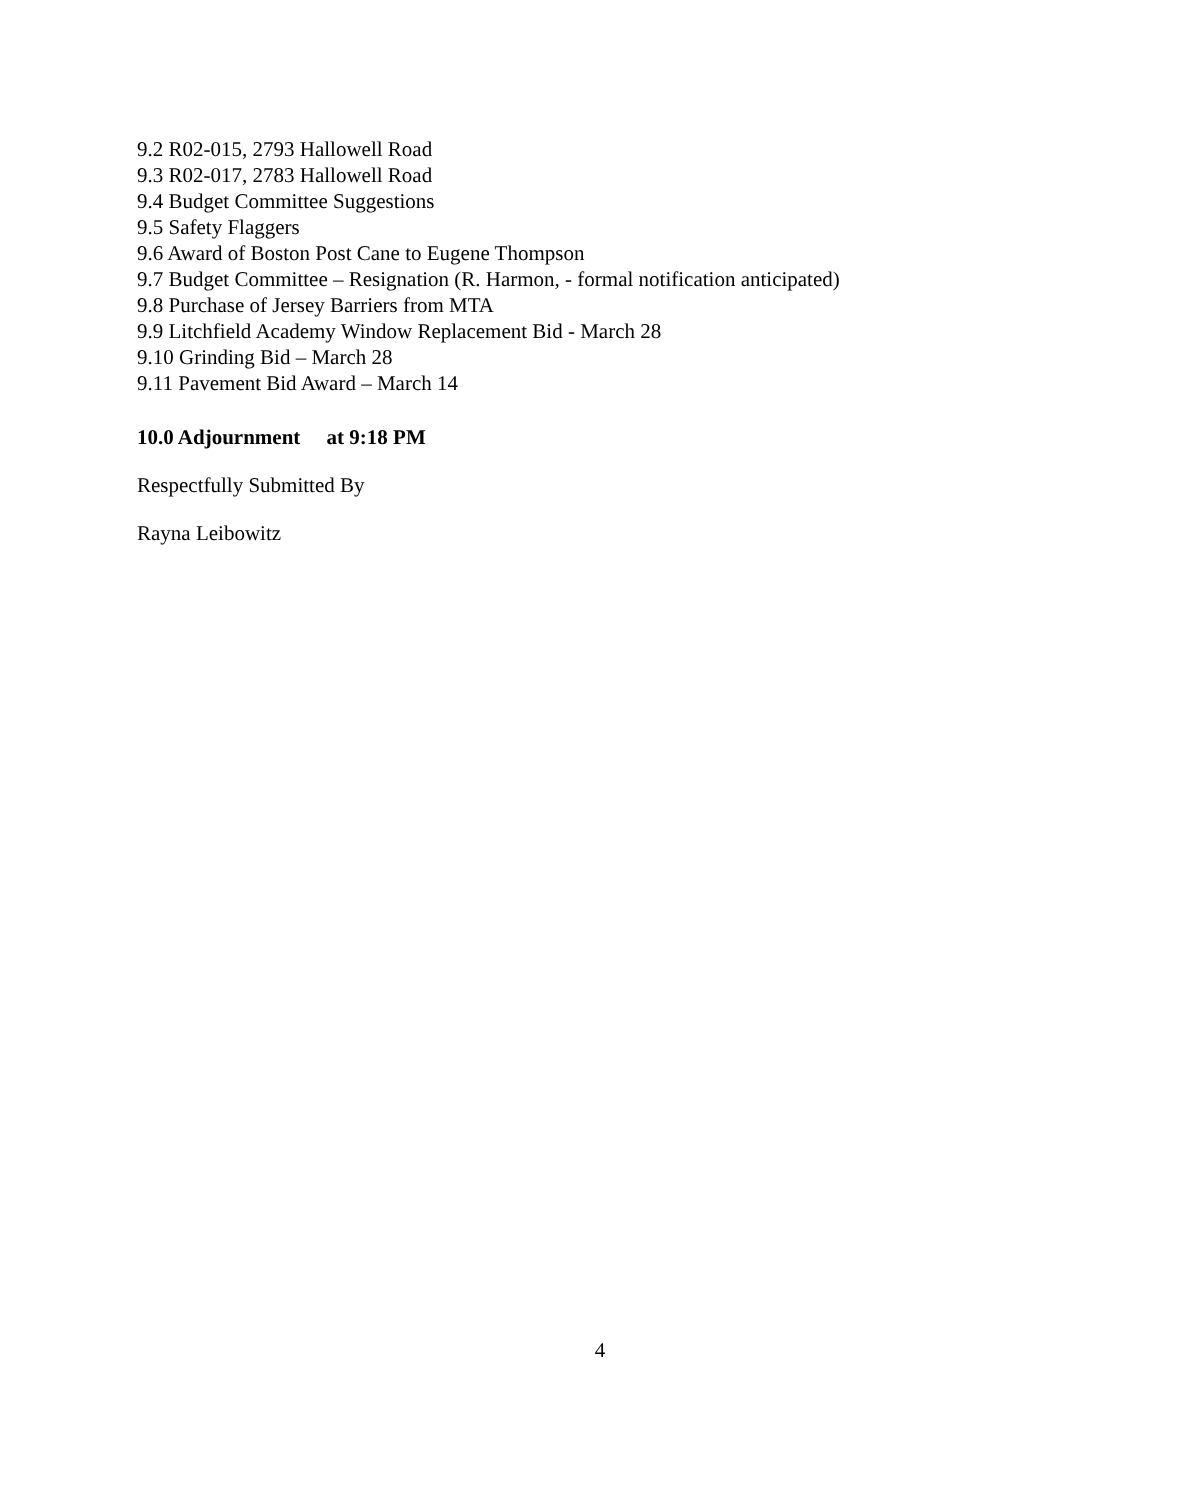9.2 R02-015, 2793 Hallowell Road
9.3 R02-017, 2783 Hallowell Road
9.4 Budget Committee Suggestions
9.5 Safety Flaggers
9.6 Award of Boston Post Cane to Eugene Thompson
9.7 Budget Committee – Resignation (R. Harmon, - formal notification anticipated)
9.8 Purchase of Jersey Barriers from MTA
9.9 Litchfield Academy Window Replacement Bid - March 28
9.10 Grinding Bid – March 28
9.11 Pavement Bid Award – March 14
10.0 Adjournment at 9:18 PM
Respectfully Submitted By
Rayna Leibowitz
4